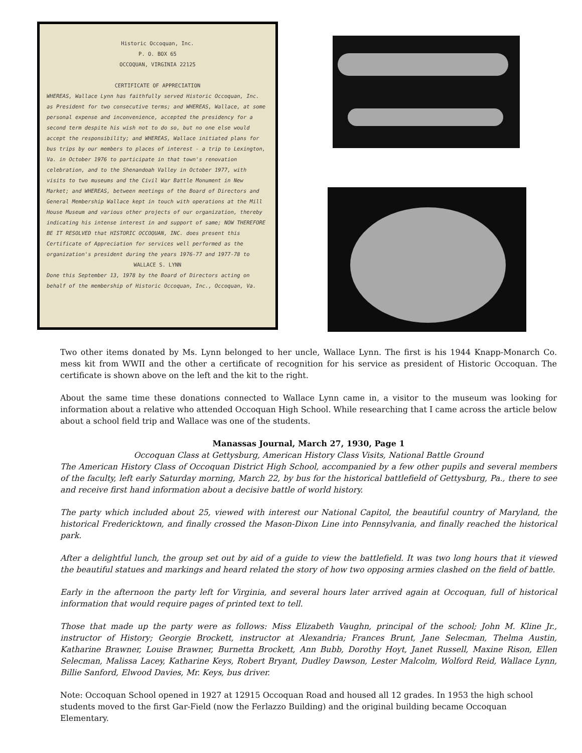Historic Occoquan, Inc.
P. O. BOX 65
OCCOQUAN, VIRGINIA 22125
CERTIFICATE OF APPRECIATION
WHEREAS, Wallace Lynn has faithfully served Historic Occoquan, Inc. as President for two consecutive terms; and WHEREAS, Wallace, at some personal expense and inconvenience, accepted the presidency for a second term despite his wish not to do so, but no one else would accept the responsibility; and WHEREAS, Wallace initiated plans for bus trips by our members to places of interest - a trip to Lexington, Va. in October 1976 to participate in that town's renovation celebration, and to the Shenandoah Valley in October 1977, with visits to two museums and the Civil War Battle Monument in New Market; and WHEREAS, between meetings of the Board of Directors and General Membership Wallace kept in touch with operations at the Mill House Museum and various other projects of our organization, thereby indicating his intense interest in and support of same; NOW THEREFORE BE IT RESOLVED that HISTORIC OCCOQUAN, INC. does present this Certificate of Appreciation for services well performed as the organization's president during the years 1976-77 and 1977-78 to
WALLACE S. LYNN
Done this September 13, 1978 by the Board of Directors acting on behalf of the membership of Historic Occoquan, Inc., Occoquan, Va.
Two other items donated by Ms. Lynn belonged to her uncle, Wallace Lynn. The first is his 1944 Knapp-Monarch Co. mess kit from WWII and the other a certificate of recognition for his service as president of Historic Occoquan. The certificate is shown above on the left and the kit to the right.
About the same time these donations connected to Wallace Lynn came in, a visitor to the museum was looking for information about a relative who attended Occoquan High School. While researching that I came across the article below about a school field trip and Wallace was one of the students.
Manassas Journal, March 27, 1930, Page 1
Occoquan Class at Gettysburg, American History Class Visits, National Battle Ground
The American History Class of Occoquan District High School, accompanied by a few other pupils and several members of the faculty, left early Saturday morning, March 22, by bus for the historical battlefield of Gettysburg, Pa., there to see and receive first hand information about a decisive battle of world history.
The party which included about 25, viewed with interest our National Capitol, the beautiful country of Maryland, the historical Fredericktown, and finally crossed the Mason-Dixon Line into Pennsylvania, and finally reached the historical park.
After a delightful lunch, the group set out by aid of a guide to view the battlefield. It was two long hours that it viewed the beautiful statues and markings and heard related the story of how two opposing armies clashed on the field of battle.
Early in the afternoon the party left for Virginia, and several hours later arrived again at Occoquan, full of historical information that would require pages of printed text to tell.
Those that made up the party were as follows: Miss Elizabeth Vaughn, principal of the school; John M. Kline Jr., instructor of History; Georgie Brockett, instructor at Alexandria; Frances Brunt, Jane Selecman, Thelma Austin, Katharine Brawner, Louise Brawner, Burnetta Brockett, Ann Bubb, Dorothy Hoyt, Janet Russell, Maxine Rison, Ellen Selecman, Malissa Lacey, Katharine Keys, Robert Bryant, Dudley Dawson, Lester Malcolm, Wolford Reid, Wallace Lynn, Billie Sanford, Elwood Davies, Mr. Keys, bus driver.
Note: Occoquan School opened in 1927 at 12915 Occoquan Road and housed all 12 grades. In 1953 the high school students moved to the first Gar-Field (now the Ferlazzo Building) and the original building became Occoquan Elementary.